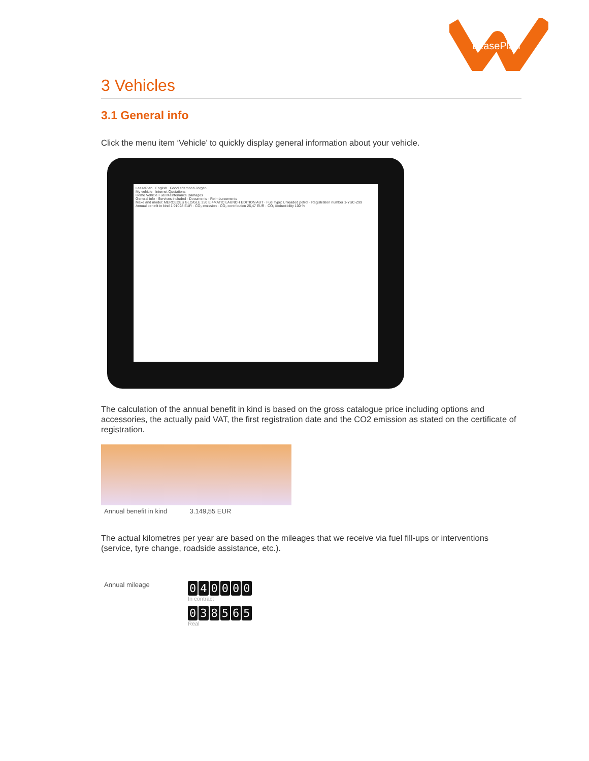LeasePlan
3 Vehicles
3.1 General info
Click the menu item ‘Vehicle’ to quickly display general information about your vehicle.
LeasePlan English Good afternoon Jorgen
My vehicle Internet Quotations
Home Vehicle Fuel Maintenance Damages
General info · Services included · Documents · Reimbursements
Make and model: MERCEDES GLC/GLE 350 E 4MATIC LAUNCH EDITION AUT · Fuel type: Unleaded petrol · Registration number 1-YSC-Z99
Annual benefit in kind 1 91028 EUR · CO₂ emission · CO₂ contribution 26,47 EUR · CO₂ deductibility 100 %
The calculation of the annual benefit in kind is based on the gross catalogue price including options and accessories, the actually paid VAT, the first registration date and the CO2 emission as stated on the certificate of registration.
Annual benefit in kind 3.149,55 EUR
The actual kilometres per year are based on the mileages that we receive via fuel fill-ups or interventions (service, tyre change, roadside assistance, etc.).
Annual mileage
040000
In contract
038565
Real